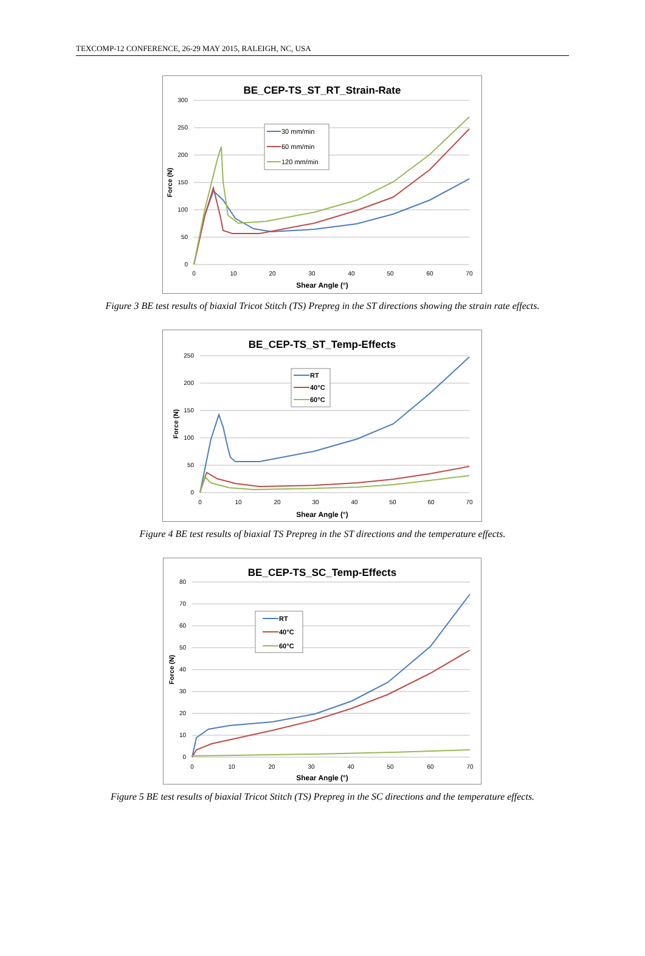TEXCOMP-12 CONFERENCE, 26-29 MAY 2015, RALEIGH, NC, USA
BE_CEP-TS_ST_RT_Strain-Rate
300
250
200
150
100
50
0
0
10
20
30
40
50
60
70
Shear Angle (°)
Force (N)
30 mm/min
60 mm/min
120 mm/min
Figure 3 BE test results of biaxial Tricot Stitch (TS) Prepreg in the ST directions showing the strain rate effects.
BE_CEP-TS_ST_Temp-Effects
250
200
150
100
50
0
0
10
20
30
40
50
60
70
Shear Angle (°)
Force (N)
RT
40°C
60°C
Figure 4 BE test results of biaxial TS Prepreg in the ST directions and the temperature effects.
BE_CEP-TS_SC_Temp-Effects
80
70
60
50
40
30
20
10
0
0
10
20
30
40
50
60
70
Shear Angle (°)
Force (N)
RT
40°C
60°C
Figure 5 BE test results of biaxial Tricot Stitch (TS) Prepreg in the SC directions and the temperature effects.